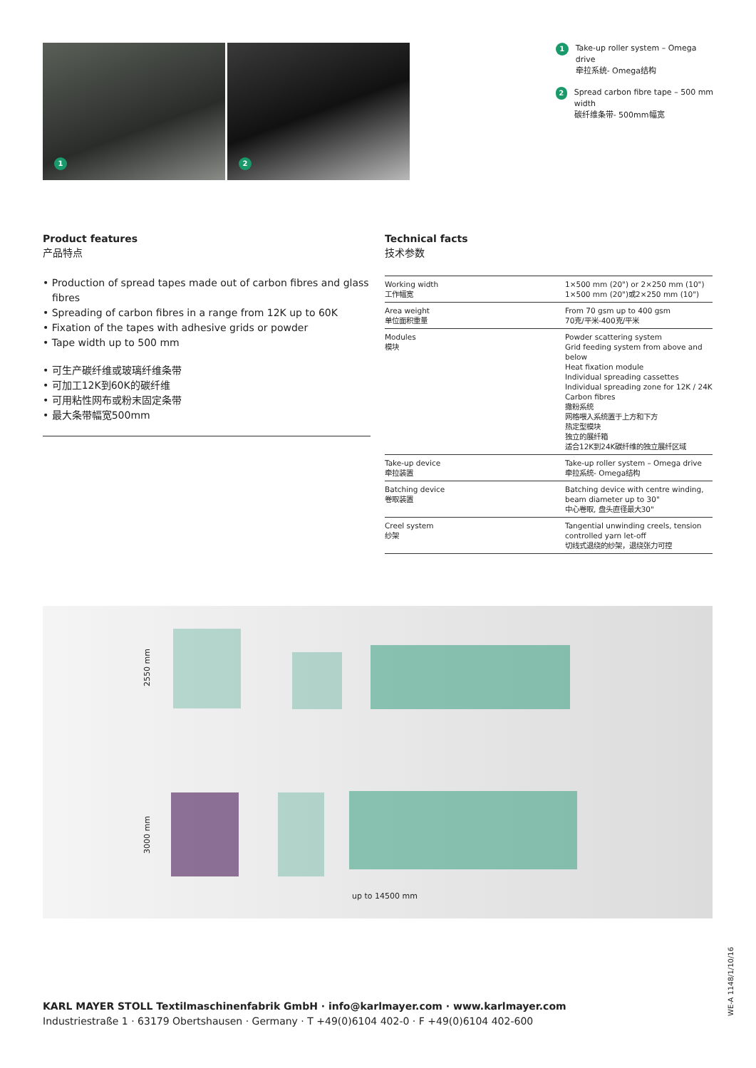1 2
1 Take-up roller system – Omega drive
牵拉系统- Omega结构
2 Spread carbon fibre tape – 500 mm width
碳纤维条带- 500mm幅宽
Product features
产品特点
• Production of spread tapes made out of carbon fibres and glass fibres
• Spreading of carbon fibres in a range from 12K up to 60K
• Fixation of the tapes with adhesive grids or powder
• Tape width up to 500 mm
• 可生产碳纤维或玻璃纤维条带
• 可加工12K到60K的碳纤维
• 可用粘性网布或粉末固定条带
• 最大条带幅宽500mm
Technical facts
技术参数
| Working width 工作幅宽 | 1×500 mm (20") or 2×250 mm (10") 1×500 mm (20")或2×250 mm (10") |
| Area weight 单位面积重量 | From 70 gsm up to 400 gsm 70克/平米-400克/平米 |
| Modules 模块 | Powder scattering system Grid feeding system from above and below Heat fixation module Individual spreading cassettes Individual spreading zone for 12K / 24K Carbon fibres 撒粉系统 网格喂入系统置于上方和下方 热定型模块 独立的展纤箱 适合12K到24K碳纤维的独立展纤区域 |
| Take-up device 牵拉装置 | Take-up roller system – Omega drive 牵拉系统- Omega结构 |
| Batching device 卷取装置 | Batching device with centre winding, beam diameter up to 30" 中心卷取, 盘头直径最大30" |
| Creel system 纱架 | Tangential unwinding creels, tension controlled yarn let-off 切线式退绕的纱架，退绕张力可控 |
2550 mm
3000 mm
up to 14500 mm
KARL MAYER STOLL Textilmaschinenfabrik GmbH · info@karlmayer.com · www.karlmayer.com
Industriestraße 1 · 63179 Obertshausen · Germany · T +49(0)6104 402-0 · F +49(0)6104 402-600
WE-A 1148/1/10/16